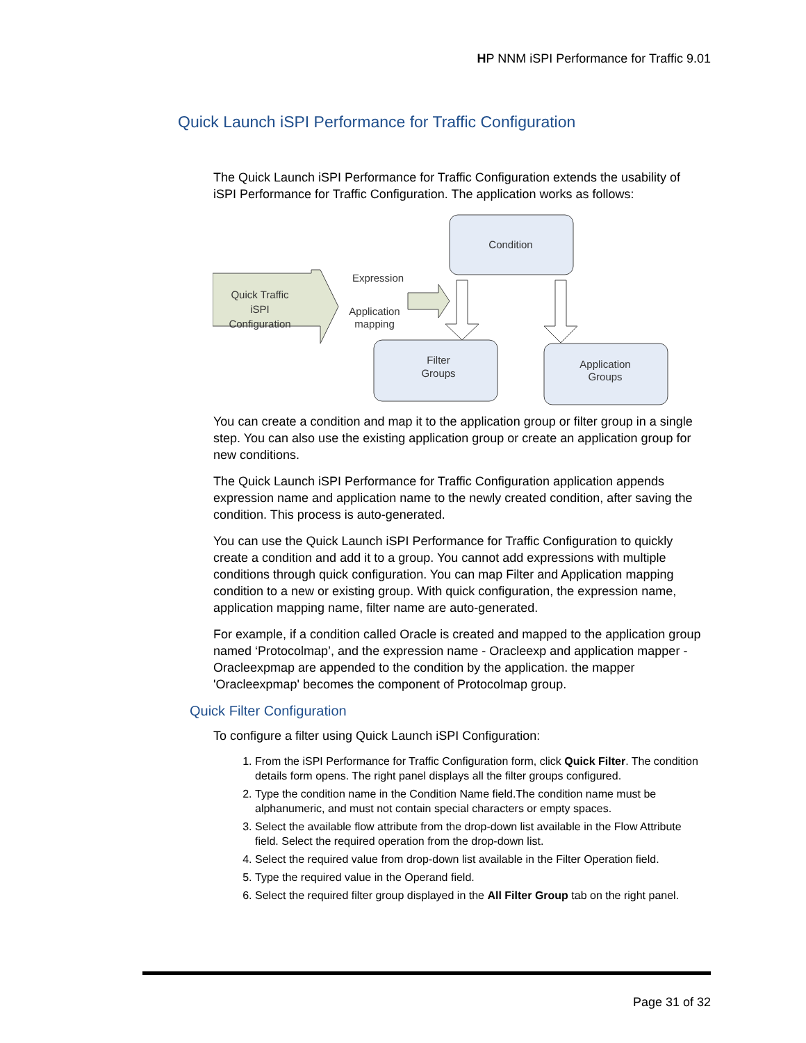HP NNM iSPI Performance for Traffic 9.01
Quick Launch iSPI Performance for Traffic Configuration
The Quick Launch iSPI Performance for Traffic Configuration extends the usability of iSPI Performance for Traffic Configuration. The application works as follows:
Condition
Quick Traffic
iSPI
Configuration
Expression
Application
mapping
Filter
Groups
Application
Groups
You can create a condition and map it to the application group or filter group in a single step. You can also use the existing application group or create an application group for new conditions.
The Quick Launch iSPI Performance for Traffic Configuration application appends expression name and application name to the newly created condition, after saving the condition. This process is auto-generated.
You can use the Quick Launch iSPI Performance for Traffic Configuration to quickly create a condition and add it to a group. You cannot add expressions with multiple conditions through quick configuration. You can map Filter and Application mapping condition to a new or existing group. With quick configuration, the expression name, application mapping name, filter name are auto-generated.
For example, if a condition called Oracle is created and mapped to the application group named ‘Protocolmap’, and the expression name - Oracleexp and application mapper - Oracleexpmap are appended to the condition by the application. the mapper 'Oracleexpmap' becomes the component of Protocolmap group.
Quick Filter Configuration
To configure a filter using Quick Launch iSPI Configuration:
1. From the iSPI Performance for Traffic Configuration form, click Quick Filter. The condition details form opens. The right panel displays all the filter groups configured.
2. Type the condition name in the Condition Name field.The condition name must be alphanumeric, and must not contain special characters or empty spaces.
3. Select the available flow attribute from the drop-down list available in the Flow Attribute field. Select the required operation from the drop-down list.
4. Select the required value from drop-down list available in the Filter Operation field.
5. Type the required value in the Operand field.
6. Select the required filter group displayed in the All Filter Group tab on the right panel.
Page 31 of 32